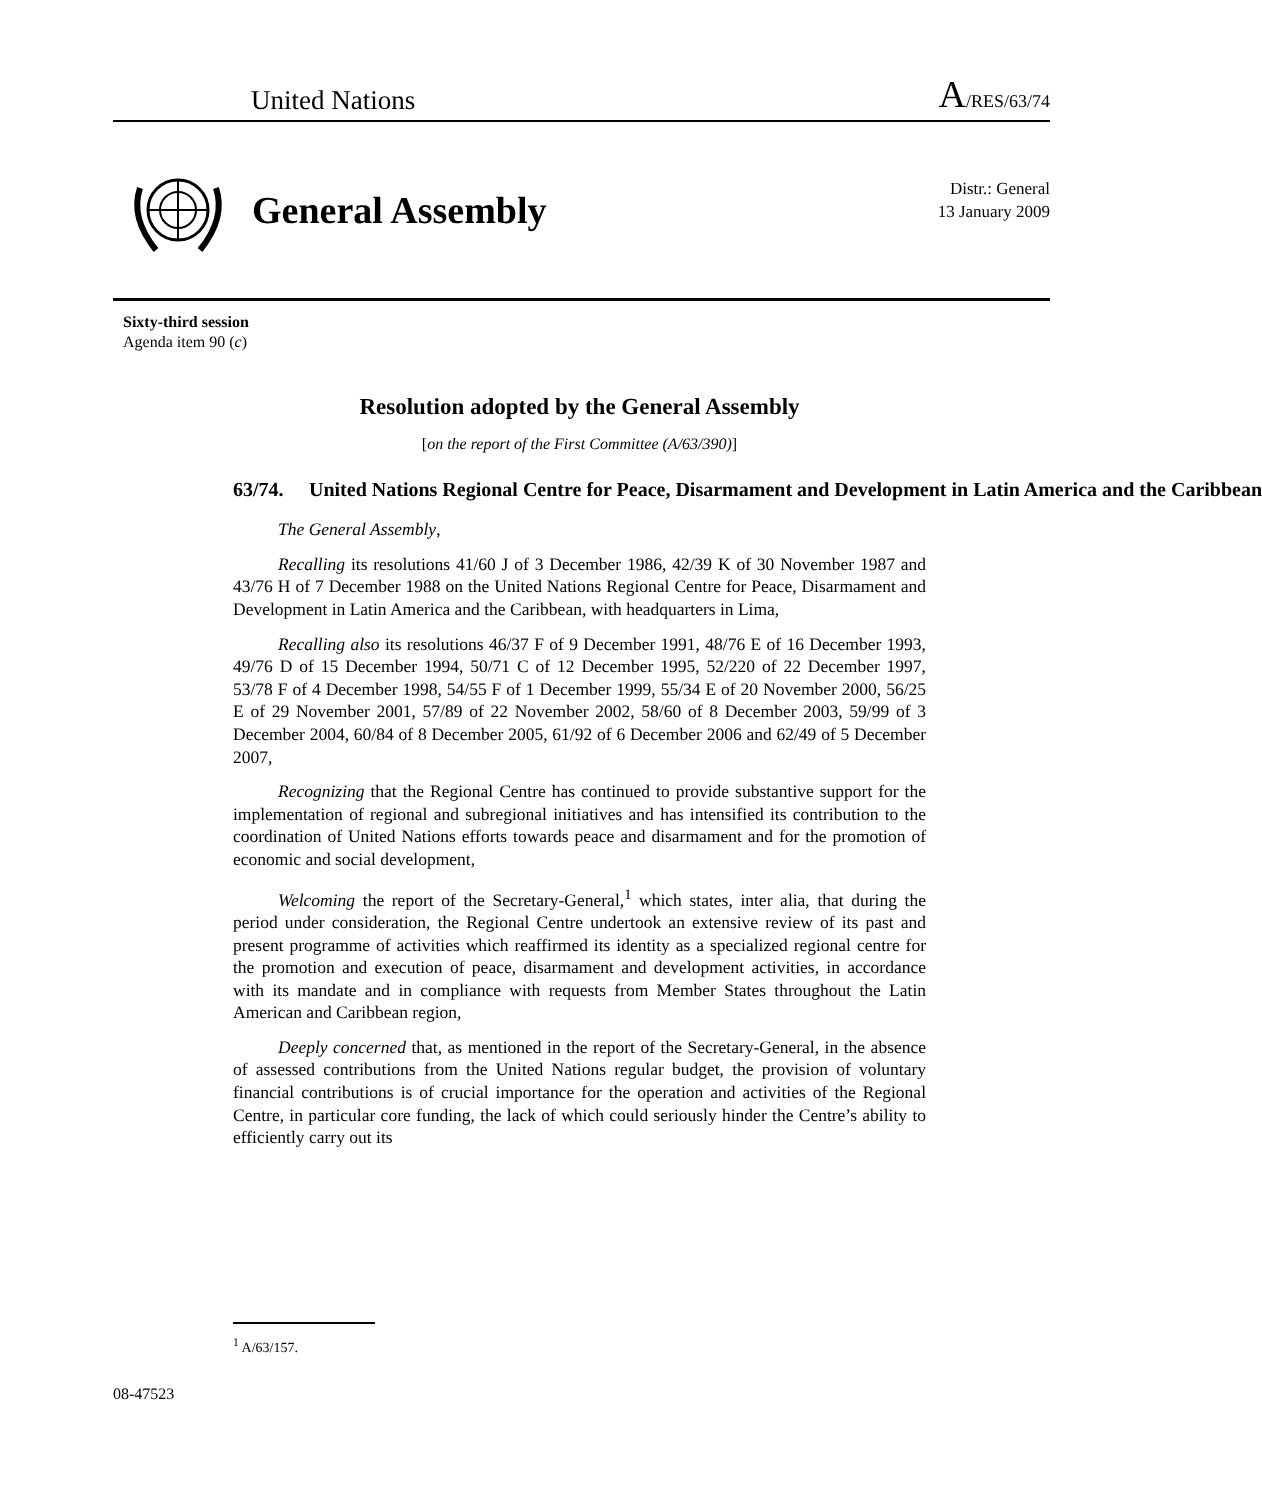United Nations
A/RES/63/74
General Assembly
Distr.: General
13 January 2009
Sixty-third session
Agenda item 90 (c)
Resolution adopted by the General Assembly
[on the report of the First Committee (A/63/390)]
63/74. United Nations Regional Centre for Peace, Disarmament and Development in Latin America and the Caribbean
The General Assembly,
Recalling its resolutions 41/60 J of 3 December 1986, 42/39 K of 30 November 1987 and 43/76 H of 7 December 1988 on the United Nations Regional Centre for Peace, Disarmament and Development in Latin America and the Caribbean, with headquarters in Lima,
Recalling also its resolutions 46/37 F of 9 December 1991, 48/76 E of 16 December 1993, 49/76 D of 15 December 1994, 50/71 C of 12 December 1995, 52/220 of 22 December 1997, 53/78 F of 4 December 1998, 54/55 F of 1 December 1999, 55/34 E of 20 November 2000, 56/25 E of 29 November 2001, 57/89 of 22 November 2002, 58/60 of 8 December 2003, 59/99 of 3 December 2004, 60/84 of 8 December 2005, 61/92 of 6 December 2006 and 62/49 of 5 December 2007,
Recognizing that the Regional Centre has continued to provide substantive support for the implementation of regional and subregional initiatives and has intensified its contribution to the coordination of United Nations efforts towards peace and disarmament and for the promotion of economic and social development,
Welcoming the report of the Secretary-General,<sup>1</sup> which states, inter alia, that during the period under consideration, the Regional Centre undertook an extensive review of its past and present programme of activities which reaffirmed its identity as a specialized regional centre for the promotion and execution of peace, disarmament and development activities, in accordance with its mandate and in compliance with requests from Member States throughout the Latin American and Caribbean region,
Deeply concerned that, as mentioned in the report of the Secretary-General, in the absence of assessed contributions from the United Nations regular budget, the provision of voluntary financial contributions is of crucial importance for the operation and activities of the Regional Centre, in particular core funding, the lack of which could seriously hinder the Centre’s ability to efficiently carry out its
<sup>1</sup> A/63/157.
08-47523